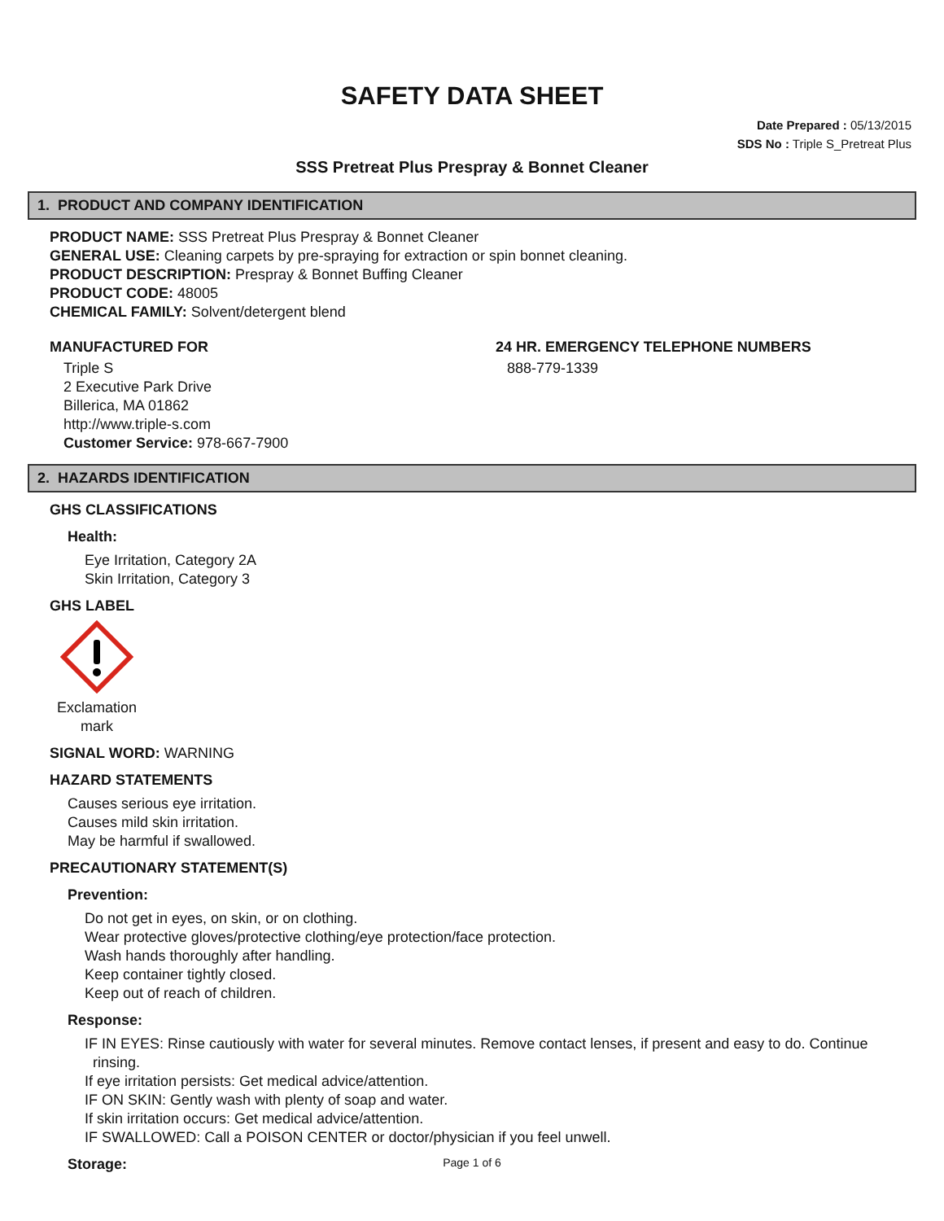SAFETY DATA SHEET
Date Prepared : 05/13/2015
SDS No : Triple S_Pretreat Plus
SSS Pretreat Plus Prespray & Bonnet Cleaner
1. PRODUCT AND COMPANY IDENTIFICATION
PRODUCT NAME: SSS Pretreat Plus Prespray & Bonnet Cleaner
GENERAL USE: Cleaning carpets by pre-spraying for extraction or spin bonnet cleaning.
PRODUCT DESCRIPTION: Prespray & Bonnet Buffing Cleaner
PRODUCT CODE: 48005
CHEMICAL FAMILY: Solvent/detergent blend
MANUFACTURED FOR
Triple S
2 Executive Park Drive
Billerica, MA 01862
http://www.triple-s.com
Customer Service: 978-667-7900
24 HR. EMERGENCY TELEPHONE NUMBERS
888-779-1339
2. HAZARDS IDENTIFICATION
GHS CLASSIFICATIONS
Health:
Eye Irritation, Category 2A
Skin Irritation, Category 3
GHS LABEL
Exclamation
mark
SIGNAL WORD: WARNING
HAZARD STATEMENTS
Causes serious eye irritation.
Causes mild skin irritation.
May be harmful if swallowed.
PRECAUTIONARY STATEMENT(S)
Prevention:
Do not get in eyes, on skin, or on clothing.
Wear protective gloves/protective clothing/eye protection/face protection.
Wash hands thoroughly after handling.
Keep container tightly closed.
Keep out of reach of children.
Response:
IF IN EYES: Rinse cautiously with water for several minutes. Remove contact lenses, if present and easy to do. Continue
rinsing.
If eye irritation persists: Get medical advice/attention.
IF ON SKIN: Gently wash with plenty of soap and water.
If skin irritation occurs: Get medical advice/attention.
IF SWALLOWED: Call a POISON CENTER or doctor/physician if you feel unwell.
Storage:
Page 1 of 6